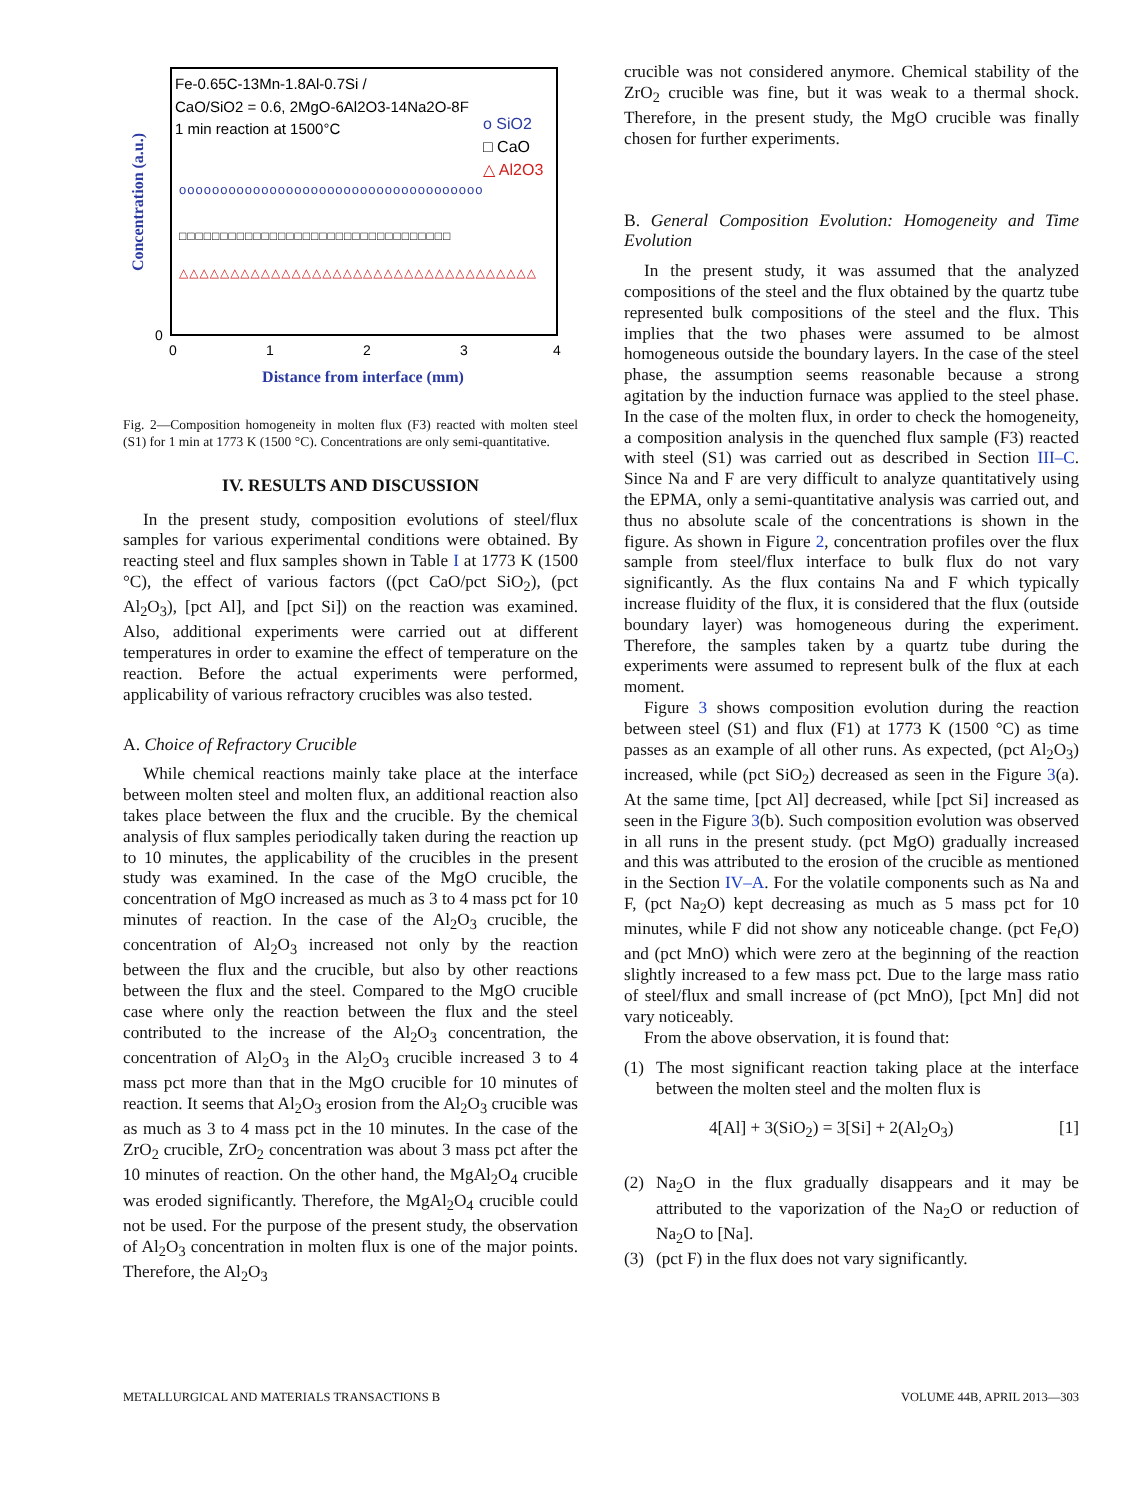Fe-0.65C-13Mn-1.8Al-0.7Si /
CaO/SiO2 = 0.6, 2MgO-6Al2O3-14Na2O-8F
1 min reaction at 1500°C
o SiO2
□ CaO
△ Al2O3
ooooooooooooooooooooooooooooooooooooo
□□□□□□□□□□□□□□□□□□□□□□□□□□□□□□□□□
△△△△△△△△△△△△△△△△△△△△△△△△△△△△△△△△△△△
0
0
1
2
3
4
Distance from interface (mm)
Concentration (a.u.)
Fig. 2—Composition homogeneity in molten flux (F3) reacted with molten steel (S1) for 1 min at 1773 K (1500 °C). Concentrations are only semi-quantitative.
IV. RESULTS AND DISCUSSION
In the present study, composition evolutions of steel/flux samples for various experimental conditions were obtained. By reacting steel and flux samples shown in Table I at 1773 K (1500 °C), the effect of various factors ((pct CaO/pct SiO<sub>2</sub>), (pct Al<sub>2</sub>O<sub>3</sub>), [pct Al], and [pct Si]) on the reaction was examined. Also, additional experiments were carried out at different temperatures in order to examine the effect of temperature on the reaction. Before the actual experiments were performed, applicability of various refractory crucibles was also tested.
A. Choice of Refractory Crucible
While chemical reactions mainly take place at the interface between molten steel and molten flux, an additional reaction also takes place between the flux and the crucible. By the chemical analysis of flux samples periodically taken during the reaction up to 10 minutes, the applicability of the crucibles in the present study was examined. In the case of the MgO crucible, the concentration of MgO increased as much as 3 to 4 mass pct for 10 minutes of reaction. In the case of the Al<sub>2</sub>O<sub>3</sub> crucible, the concentration of Al<sub>2</sub>O<sub>3</sub> increased not only by the reaction between the flux and the crucible, but also by other reactions between the flux and the steel. Compared to the MgO crucible case where only the reaction between the flux and the steel contributed to the increase of the Al<sub>2</sub>O<sub>3</sub> concentration, the concentration of Al<sub>2</sub>O<sub>3</sub> in the Al<sub>2</sub>O<sub>3</sub> crucible increased 3 to 4 mass pct more than that in the MgO crucible for 10 minutes of reaction. It seems that Al<sub>2</sub>O<sub>3</sub> erosion from the Al<sub>2</sub>O<sub>3</sub> crucible was as much as 3 to 4 mass pct in the 10 minutes. In the case of the ZrO<sub>2</sub> crucible, ZrO<sub>2</sub> concentration was about 3 mass pct after the 10 minutes of reaction. On the other hand, the MgAl<sub>2</sub>O<sub>4</sub> crucible was eroded significantly. Therefore, the MgAl<sub>2</sub>O<sub>4</sub> crucible could not be used. For the purpose of the present study, the observation of Al<sub>2</sub>O<sub>3</sub> concentration in molten flux is one of the major points. Therefore, the Al<sub>2</sub>O<sub>3</sub>
crucible was not considered anymore. Chemical stability of the ZrO<sub>2</sub> crucible was fine, but it was weak to a thermal shock. Therefore, in the present study, the MgO crucible was finally chosen for further experiments.
B. General Composition Evolution: Homogeneity and Time Evolution
In the present study, it was assumed that the analyzed compositions of the steel and the flux obtained by the quartz tube represented bulk compositions of the steel and the flux. This implies that the two phases were assumed to be almost homogeneous outside the boundary layers. In the case of the steel phase, the assumption seems reasonable because a strong agitation by the induction furnace was applied to the steel phase. In the case of the molten flux, in order to check the homogeneity, a composition analysis in the quenched flux sample (F3) reacted with steel (S1) was carried out as described in Section III–C. Since Na and F are very difficult to analyze quantitatively using the EPMA, only a semi-quantitative analysis was carried out, and thus no absolute scale of the concentrations is shown in the figure. As shown in Figure 2, concentration profiles over the flux sample from steel/flux interface to bulk flux do not vary significantly. As the flux contains Na and F which typically increase fluidity of the flux, it is considered that the flux (outside boundary layer) was homogeneous during the experiment. Therefore, the samples taken by a quartz tube during the experiments were assumed to represent bulk of the flux at each moment.
Figure 3 shows composition evolution during the reaction between steel (S1) and flux (F1) at 1773 K (1500 °C) as time passes as an example of all other runs. As expected, (pct Al<sub>2</sub>O<sub>3</sub>) increased, while (pct SiO<sub>2</sub>) decreased as seen in the Figure 3(a). At the same time, [pct Al] decreased, while [pct Si] increased as seen in the Figure 3(b). Such composition evolution was observed in all runs in the present study. (pct MgO) gradually increased and this was attributed to the erosion of the crucible as mentioned in the Section IV–A. For the volatile components such as Na and F, (pct Na<sub>2</sub>O) kept decreasing as much as 5 mass pct for 10 minutes, while F did not show any noticeable change. (pct Fe<sub>t</sub>O) and (pct MnO) which were zero at the beginning of the reaction slightly increased to a few mass pct. Due to the large mass ratio of steel/flux and small increase of (pct MnO), [pct Mn] did not vary noticeably.
From the above observation, it is found that:
(1) The most significant reaction taking place at the interface between the molten steel and the molten flux is
4[Al] + 3(SiO<sub>2</sub>) = 3[Si] + 2(Al<sub>2</sub>O<sub>3</sub>) [1]
(2) Na<sub>2</sub>O in the flux gradually disappears and it may be attributed to the vaporization of the Na<sub>2</sub>O or reduction of Na<sub>2</sub>O to [Na].
(3) (pct F) in the flux does not vary significantly.
METALLURGICAL AND MATERIALS TRANSACTIONS B VOLUME 44B, APRIL 2013—303